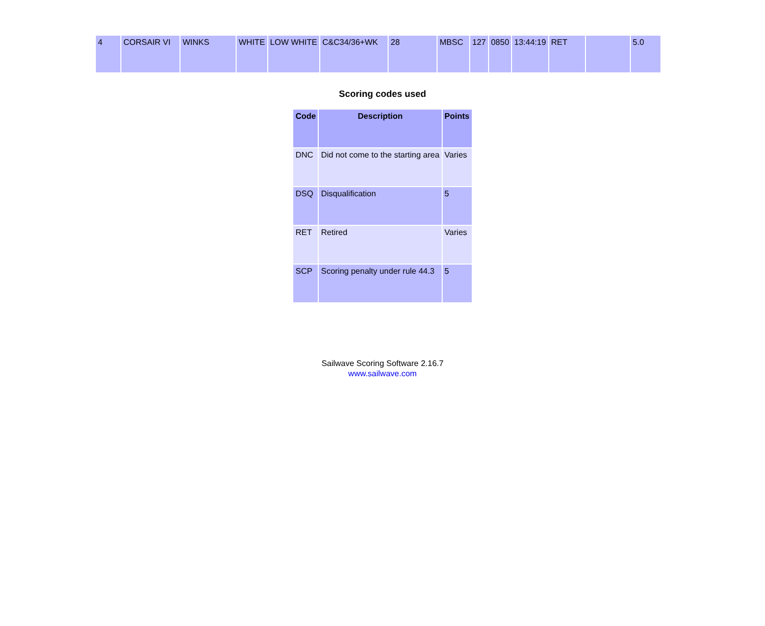| 4 | CORSAIR VI | WINKS | WHITE | LOW WHITE | C&C34/36+WK | 28 | MBSC | 127 | 0850 | 13:44:19 | RET | | 5.0 |
Scoring codes used
| Code | Description | Points |
| --- | --- | --- |
| DNC | Did not come to the starting area | Varies |
| DSQ | Disqualification | 5 |
| RET | Retired | Varies |
| SCP | Scoring penalty under rule 44.3 | 5 |
Sailwave Scoring Software 2.16.7
www.sailwave.com